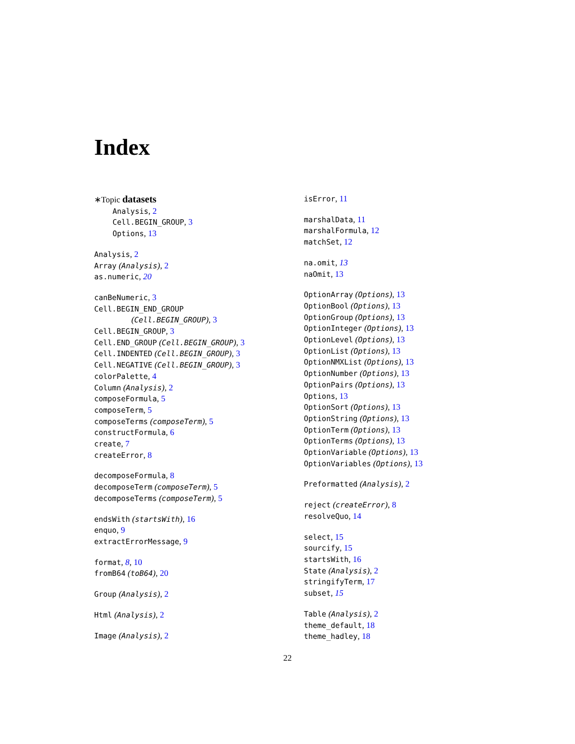Index
∗Topic datasets
Analysis, 2
Cell.BEGIN_GROUP, 3
Options, 13
Analysis, 2
Array (Analysis), 2
as.numeric, 20
canBeNumeric, 3
Cell.BEGIN_END_GROUP
(Cell.BEGIN_GROUP), 3
Cell.BEGIN_GROUP, 3
Cell.END_GROUP (Cell.BEGIN_GROUP), 3
Cell.INDENTED (Cell.BEGIN_GROUP), 3
Cell.NEGATIVE (Cell.BEGIN_GROUP), 3
colorPalette, 4
Column (Analysis), 2
composeFormula, 5
composeTerm, 5
composeTerms (composeTerm), 5
constructFormula, 6
create, 7
createError, 8
decomposeFormula, 8
decomposeTerm (composeTerm), 5
decomposeTerms (composeTerm), 5
endsWith (startsWith), 16
enquo, 9
extractErrorMessage, 9
format, 8, 10
fromB64 (toB64), 20
Group (Analysis), 2
Html (Analysis), 2
Image (Analysis), 2
isError, 11
marshalData, 11
marshalFormula, 12
matchSet, 12
na.omit, 13
naOmit, 13
OptionArray (Options), 13
OptionBool (Options), 13
OptionGroup (Options), 13
OptionInteger (Options), 13
OptionLevel (Options), 13
OptionList (Options), 13
OptionNMXList (Options), 13
OptionNumber (Options), 13
OptionPairs (Options), 13
Options, 13
OptionSort (Options), 13
OptionString (Options), 13
OptionTerm (Options), 13
OptionTerms (Options), 13
OptionVariable (Options), 13
OptionVariables (Options), 13
Preformatted (Analysis), 2
reject (createError), 8
resolveQuo, 14
select, 15
sourcify, 15
startsWith, 16
State (Analysis), 2
stringifyTerm, 17
subset, 15
Table (Analysis), 2
theme_default, 18
theme_hadley, 18
22